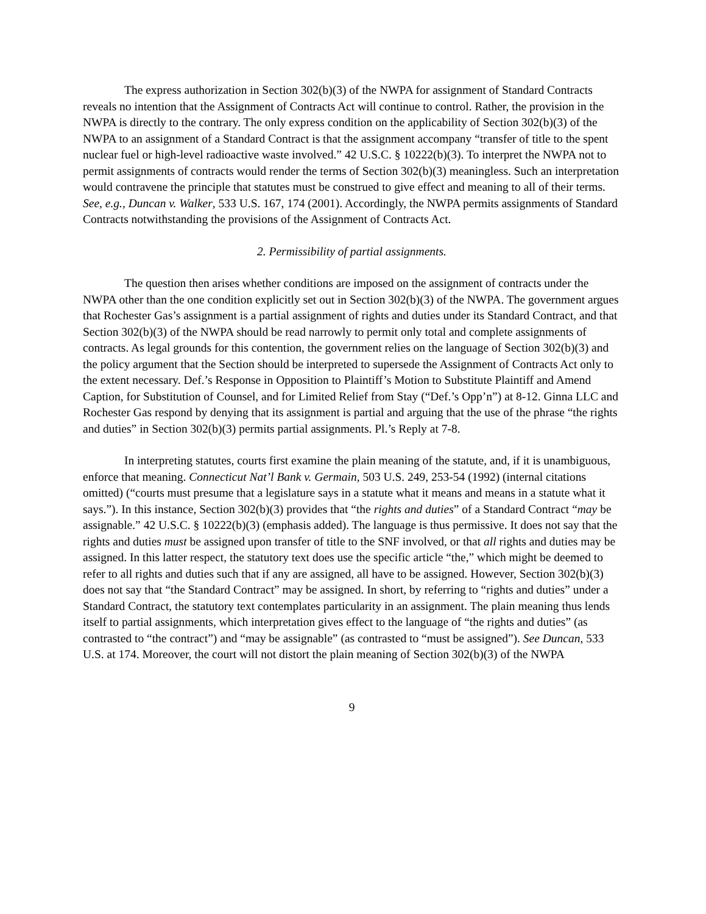The express authorization in Section 302(b)(3) of the NWPA for assignment of Standard Contracts reveals no intention that the Assignment of Contracts Act will continue to control. Rather, the provision in the NWPA is directly to the contrary. The only express condition on the applicability of Section 302(b)(3) of the NWPA to an assignment of a Standard Contract is that the assignment accompany “transfer of title to the spent nuclear fuel or high-level radioactive waste involved.” 42 U.S.C. § 10222(b)(3). To interpret the NWPA not to permit assignments of contracts would render the terms of Section 302(b)(3) meaningless. Such an interpretation would contravene the principle that statutes must be construed to give effect and meaning to all of their terms. See, e.g., Duncan v. Walker, 533 U.S. 167, 174 (2001). Accordingly, the NWPA permits assignments of Standard Contracts notwithstanding the provisions of the Assignment of Contracts Act.
2. Permissibility of partial assignments.
The question then arises whether conditions are imposed on the assignment of contracts under the NWPA other than the one condition explicitly set out in Section 302(b)(3) of the NWPA. The government argues that Rochester Gas’s assignment is a partial assignment of rights and duties under its Standard Contract, and that Section 302(b)(3) of the NWPA should be read narrowly to permit only total and complete assignments of contracts. As legal grounds for this contention, the government relies on the language of Section 302(b)(3) and the policy argument that the Section should be interpreted to supersede the Assignment of Contracts Act only to the extent necessary. Def.’s Response in Opposition to Plaintiff’s Motion to Substitute Plaintiff and Amend Caption, for Substitution of Counsel, and for Limited Relief from Stay (“Def.’s Opp’n”) at 8-12. Ginna LLC and Rochester Gas respond by denying that its assignment is partial and arguing that the use of the phrase “the rights and duties” in Section 302(b)(3) permits partial assignments. Pl.’s Reply at 7-8.
In interpreting statutes, courts first examine the plain meaning of the statute, and, if it is unambiguous, enforce that meaning. Connecticut Nat’l Bank v. Germain, 503 U.S. 249, 253-54 (1992) (internal citations omitted) (“courts must presume that a legislature says in a statute what it means and means in a statute what it says.”). In this instance, Section 302(b)(3) provides that “the rights and duties” of a Standard Contract “may be assignable.” 42 U.S.C. § 10222(b)(3) (emphasis added). The language is thus permissive. It does not say that the rights and duties must be assigned upon transfer of title to the SNF involved, or that all rights and duties may be assigned. In this latter respect, the statutory text does use the specific article “the,” which might be deemed to refer to all rights and duties such that if any are assigned, all have to be assigned. However, Section 302(b)(3) does not say that “the Standard Contract” may be assigned. In short, by referring to “rights and duties” under a Standard Contract, the statutory text contemplates particularity in an assignment. The plain meaning thus lends itself to partial assignments, which interpretation gives effect to the language of “the rights and duties” (as contrasted to “the contract”) and “may be assignable” (as contrasted to “must be assigned”). See Duncan, 533 U.S. at 174. Moreover, the court will not distort the plain meaning of Section 302(b)(3) of the NWPA
9